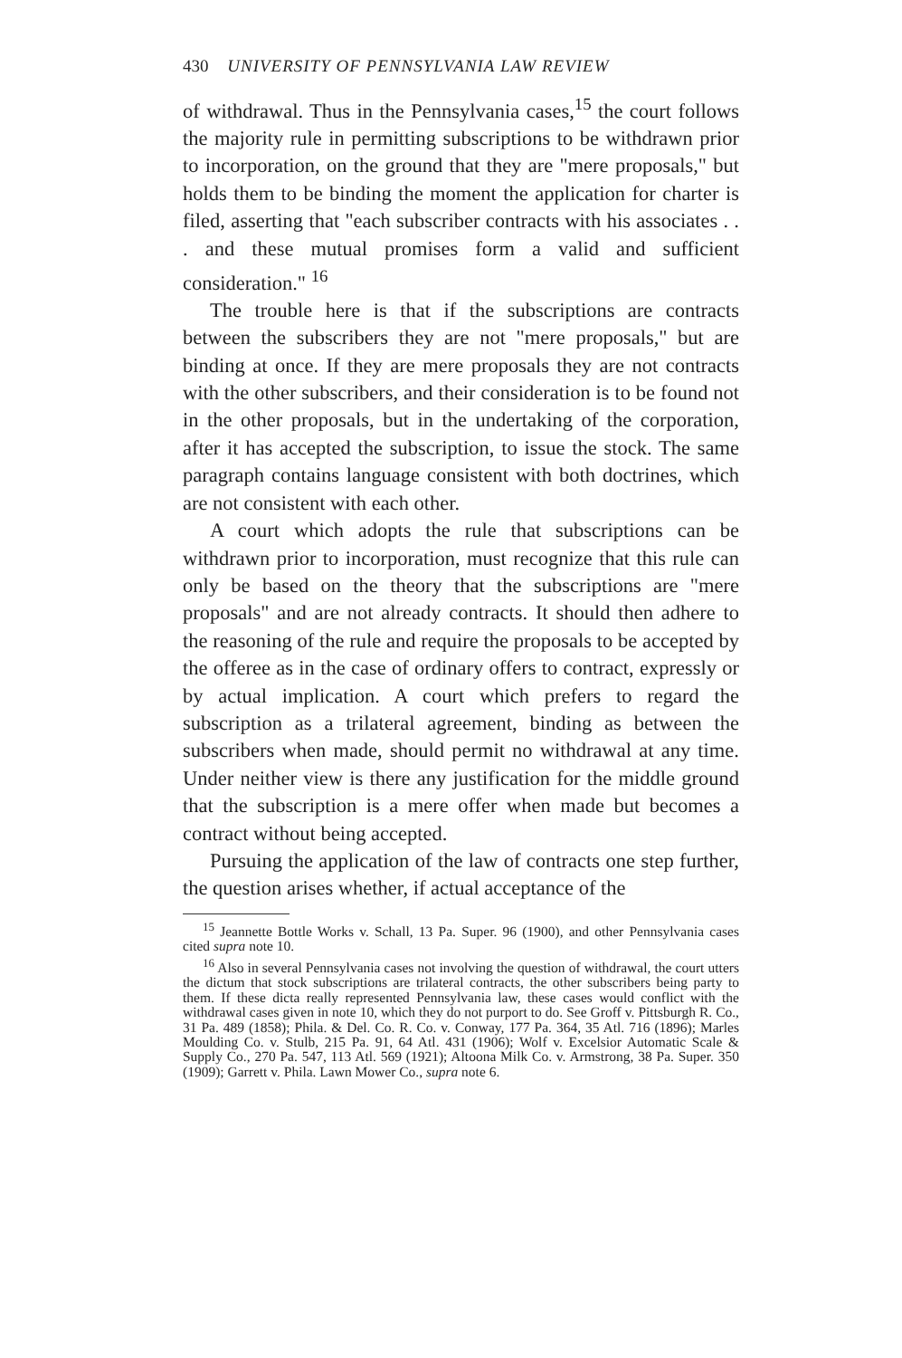430 UNIVERSITY OF PENNSYLVANIA LAW REVIEW
of withdrawal. Thus in the Pennsylvania cases,<sup>15</sup> the court follows the majority rule in permitting subscriptions to be withdrawn prior to incorporation, on the ground that they are "mere proposals," but holds them to be binding the moment the application for charter is filed, asserting that "each subscriber contracts with his associates . . . and these mutual promises form a valid and sufficient consideration." <sup>16</sup>
The trouble here is that if the subscriptions are contracts between the subscribers they are not "mere proposals," but are binding at once. If they are mere proposals they are not contracts with the other subscribers, and their consideration is to be found not in the other proposals, but in the undertaking of the corporation, after it has accepted the subscription, to issue the stock. The same paragraph contains language consistent with both doctrines, which are not consistent with each other.
A court which adopts the rule that subscriptions can be withdrawn prior to incorporation, must recognize that this rule can only be based on the theory that the subscriptions are "mere proposals" and are not already contracts. It should then adhere to the reasoning of the rule and require the proposals to be accepted by the offeree as in the case of ordinary offers to contract, expressly or by actual implication. A court which prefers to regard the subscription as a trilateral agreement, binding as between the subscribers when made, should permit no withdrawal at any time. Under neither view is there any justification for the middle ground that the subscription is a mere offer when made but becomes a contract without being accepted.
Pursuing the application of the law of contracts one step further, the question arises whether, if actual acceptance of the
<sup>15</sup> Jeannette Bottle Works v. Schall, 13 Pa. Super. 96 (1900), and other Pennsylvania cases cited supra note 10.
<sup>16</sup> Also in several Pennsylvania cases not involving the question of withdrawal, the court utters the dictum that stock subscriptions are trilateral contracts, the other subscribers being party to them. If these dicta really represented Pennsylvania law, these cases would conflict with the withdrawal cases given in note 10, which they do not purport to do. See Groff v. Pittsburgh R. Co., 31 Pa. 489 (1858); Phila. & Del. Co. R. Co. v. Conway, 177 Pa. 364, 35 Atl. 716 (1896); Marles Moulding Co. v. Stulb, 215 Pa. 91, 64 Atl. 431 (1906); Wolf v. Excelsior Automatic Scale & Supply Co., 270 Pa. 547, 113 Atl. 569 (1921); Altoona Milk Co. v. Armstrong, 38 Pa. Super. 350 (1909); Garrett v. Phila. Lawn Mower Co., supra note 6.